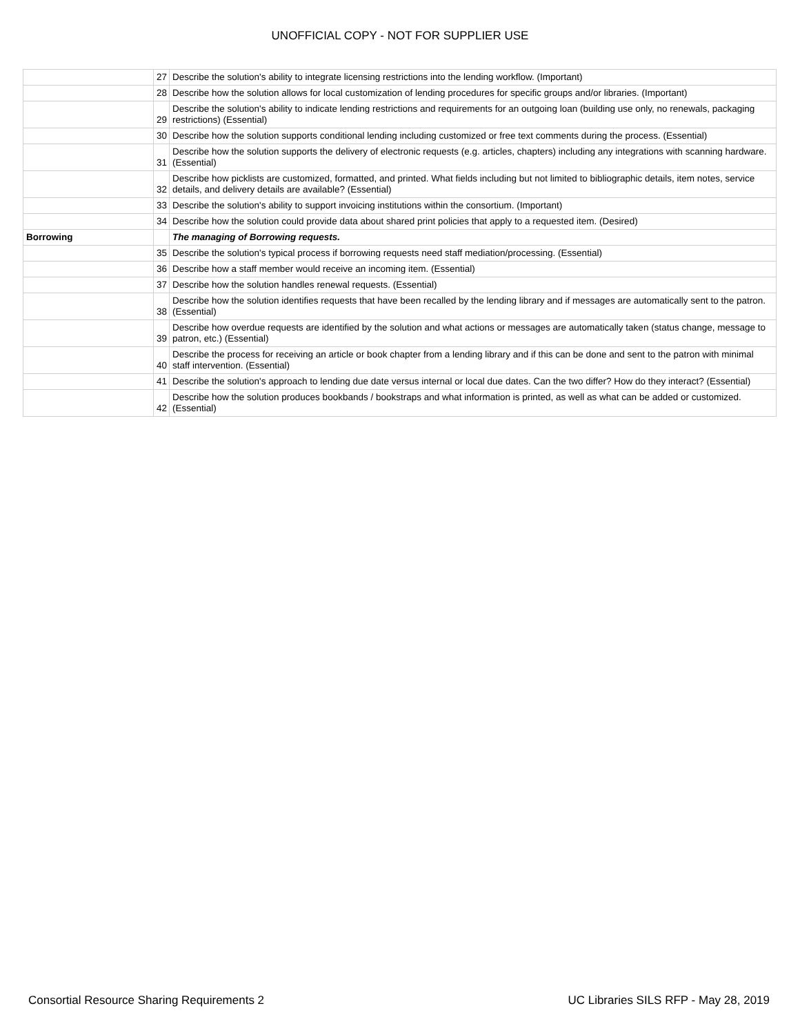UNOFFICIAL COPY - NOT FOR SUPPLIER USE
| | 27 | Describe the solution's ability to integrate licensing restrictions into the lending workflow. (Important) |
| | 28 | Describe how the solution allows for local customization of lending procedures for specific groups and/or libraries. (Important) |
| | 29 | Describe the solution's ability to indicate lending restrictions and requirements for an outgoing loan (building use only, no renewals, packaging restrictions) (Essential) |
| | 30 | Describe how the solution supports conditional lending including customized or free text comments during the process. (Essential) |
| | 31 | Describe how the solution supports the delivery of electronic requests (e.g. articles, chapters) including any integrations with scanning hardware. (Essential) |
| | 32 | Describe how picklists are customized, formatted, and printed. What fields including but not limited to bibliographic details, item notes, service details, and delivery details are available? (Essential) |
| | 33 | Describe the solution's ability to support invoicing institutions within the consortium. (Important) |
| | 34 | Describe how the solution could provide data about shared print policies that apply to a requested item. (Desired) |
| Borrowing | | The managing of Borrowing requests. |
| | 35 | Describe the solution's typical process if borrowing requests need staff mediation/processing. (Essential) |
| | 36 | Describe how a staff member would receive an incoming item. (Essential) |
| | 37 | Describe how the solution handles renewal requests. (Essential) |
| | 38 | Describe how the solution identifies requests that have been recalled by the lending library and if messages are automatically sent to the patron. (Essential) |
| | 39 | Describe how overdue requests are identified by the solution and what actions or messages are automatically taken (status change, message to patron, etc.) (Essential) |
| | 40 | Describe the process for receiving an article or book chapter from a lending library and if this can be done and sent to the patron with minimal staff intervention. (Essential) |
| | 41 | Describe the solution's approach to lending due date versus internal or local due dates. Can the two differ? How do they interact? (Essential) |
| | 42 | Describe how the solution produces bookbands / bookstraps and what information is printed, as well as what can be added or customized. (Essential) |
Consortial Resource Sharing Requirements 2 UC Libraries SILS RFP - May 28, 2019